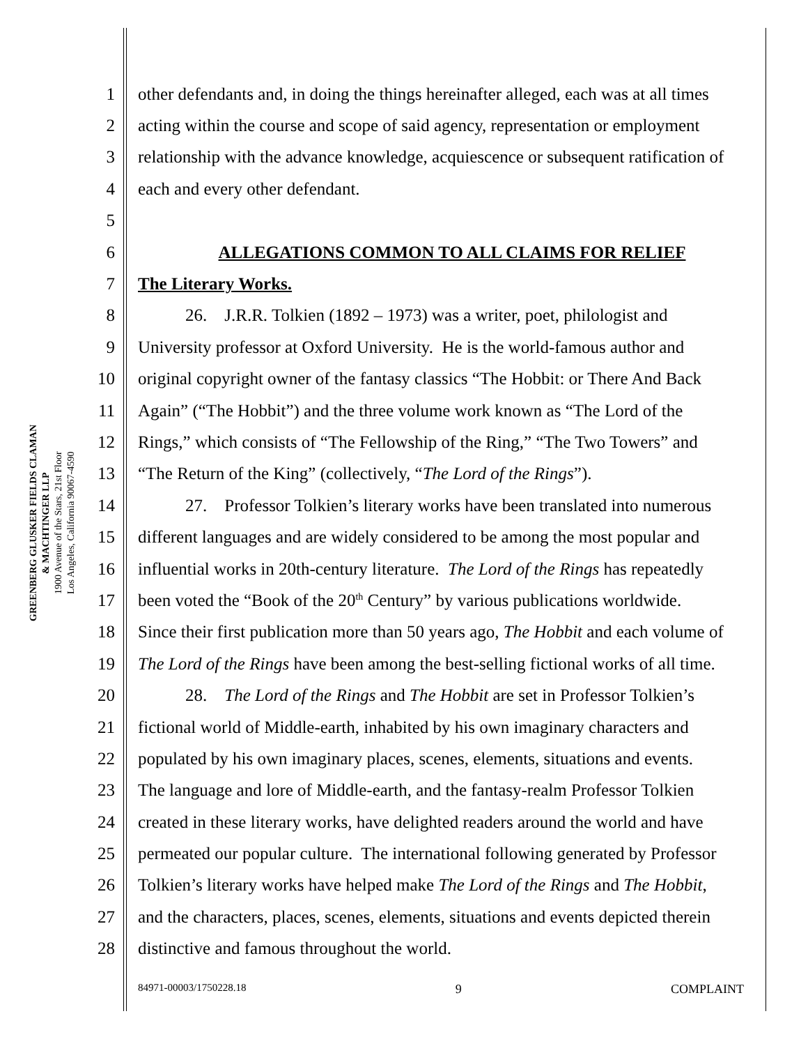GREENBERG GLUSKER FIELDS CLAMAN
& MACHTINGER LLP
1900 Avenue of the Stars, 21st Floor
Los Angeles, California 90067-4590
1 other defendants and, in doing the things hereinafter alleged, each was at all times
2 acting within the course and scope of said agency, representation or employment
3 relationship with the advance knowledge, acquiescence or subsequent ratification of
4 each and every other defendant.
5
6 ALLEGATIONS COMMON TO ALL CLAIMS FOR RELIEF
7 The Literary Works.
8 26. J.R.R. Tolkien (1892 – 1973) was a writer, poet, philologist and
9 University professor at Oxford University. He is the world-famous author and
10 original copyright owner of the fantasy classics “The Hobbit: or There And Back
11 Again” (“The Hobbit”) and the three volume work known as “The Lord of the
12 Rings,” which consists of “The Fellowship of the Ring,” “The Two Towers” and
13 “The Return of the King” (collectively, “The Lord of the Rings”).
14 27. Professor Tolkien’s literary works have been translated into numerous
15 different languages and are widely considered to be among the most popular and
16 influential works in 20th-century literature. The Lord of the Rings has repeatedly
17 been voted the “Book of the 20<sup>th</sup> Century” by various publications worldwide.
18 Since their first publication more than 50 years ago, The Hobbit and each volume of
19 The Lord of the Rings have been among the best-selling fictional works of all time.
20 28. The Lord of the Rings and The Hobbit are set in Professor Tolkien’s
21 fictional world of Middle-earth, inhabited by his own imaginary characters and
22 populated by his own imaginary places, scenes, elements, situations and events.
23 The language and lore of Middle-earth, and the fantasy-realm Professor Tolkien
24 created in these literary works, have delighted readers around the world and have
25 permeated our popular culture. The international following generated by Professor
26 Tolkien’s literary works have helped make The Lord of the Rings and The Hobbit,
27 and the characters, places, scenes, elements, situations and events depicted therein
28 distinctive and famous throughout the world.
84971-00003/1750228.18 9 COMPLAINT